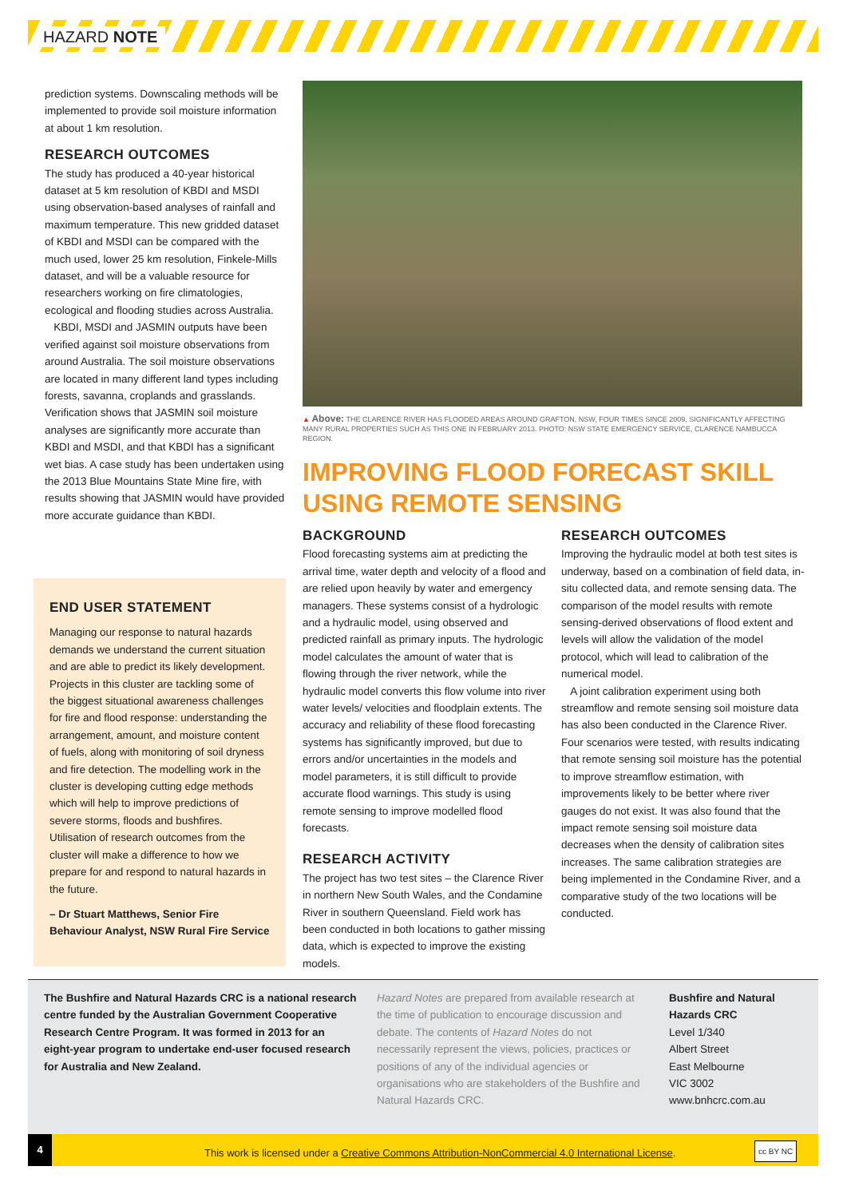HAZARD NOTE
prediction systems. Downscaling methods will be implemented to provide soil moisture information at about 1 km resolution.
RESEARCH OUTCOMES
The study has produced a 40-year historical dataset at 5 km resolution of KBDI and MSDI using observation-based analyses of rainfall and maximum temperature. This new gridded dataset of KBDI and MSDI can be compared with the much used, lower 25 km resolution, Finkele-Mills dataset, and will be a valuable resource for researchers working on fire climatologies, ecological and flooding studies across Australia.
KBDI, MSDI and JASMIN outputs have been verified against soil moisture observations from around Australia. The soil moisture observations are located in many different land types including forests, savanna, croplands and grasslands. Verification shows that JASMIN soil moisture analyses are significantly more accurate than KBDI and MSDI, and that KBDI has a significant wet bias. A case study has been undertaken using the 2013 Blue Mountains State Mine fire, with results showing that JASMIN would have provided more accurate guidance than KBDI.
END USER STATEMENT
Managing our response to natural hazards demands we understand the current situation and are able to predict its likely development. Projects in this cluster are tackling some of the biggest situational awareness challenges for fire and flood response: understanding the arrangement, amount, and moisture content of fuels, along with monitoring of soil dryness and fire detection. The modelling work in the cluster is developing cutting edge methods which will help to improve predictions of severe storms, floods and bushfires. Utilisation of research outcomes from the cluster will make a difference to how we prepare for and respond to natural hazards in the future.
– Dr Stuart Matthews, Senior Fire Behaviour Analyst, NSW Rural Fire Service
▲ Above: THE CLARENCE RIVER HAS FLOODED AREAS AROUND GRAFTON, NSW, FOUR TIMES SINCE 2009, SIGNIFICANTLY AFFECTING MANY RURAL PROPERTIES SUCH AS THIS ONE IN FEBRUARY 2013. PHOTO: NSW STATE EMERGENCY SERVICE, CLARENCE NAMBUCCA REGION.
IMPROVING FLOOD FORECAST SKILL USING REMOTE SENSING
BACKGROUND
Flood forecasting systems aim at predicting the arrival time, water depth and velocity of a flood and are relied upon heavily by water and emergency managers. These systems consist of a hydrologic and a hydraulic model, using observed and predicted rainfall as primary inputs. The hydrologic model calculates the amount of water that is flowing through the river network, while the hydraulic model converts this flow volume into river water levels/ velocities and floodplain extents. The accuracy and reliability of these flood forecasting systems has significantly improved, but due to errors and/or uncertainties in the models and model parameters, it is still difficult to provide accurate flood warnings. This study is using remote sensing to improve modelled flood forecasts.
RESEARCH ACTIVITY
The project has two test sites – the Clarence River in northern New South Wales, and the Condamine River in southern Queensland. Field work has been conducted in both locations to gather missing data, which is expected to improve the existing models.
RESEARCH OUTCOMES
Improving the hydraulic model at both test sites is underway, based on a combination of field data, in-situ collected data, and remote sensing data. The comparison of the model results with remote sensing-derived observations of flood extent and levels will allow the validation of the model protocol, which will lead to calibration of the numerical model.
A joint calibration experiment using both streamflow and remote sensing soil moisture data has also been conducted in the Clarence River. Four scenarios were tested, with results indicating that remote sensing soil moisture has the potential to improve streamflow estimation, with improvements likely to be better where river gauges do not exist. It was also found that the impact remote sensing soil moisture data decreases when the density of calibration sites increases. The same calibration strategies are being implemented in the Condamine River, and a comparative study of the two locations will be conducted.
The Bushfire and Natural Hazards CRC is a national research centre funded by the Australian Government Cooperative Research Centre Program. It was formed in 2013 for an eight-year program to undertake end-user focused research for Australia and New Zealand.
Hazard Notes are prepared from available research at the time of publication to encourage discussion and debate. The contents of Hazard Notes do not necessarily represent the views, policies, practices or positions of any of the individual agencies or organisations who are stakeholders of the Bushfire and Natural Hazards CRC.
Bushfire and Natural Hazards CRC
Level 1/340
Albert Street
East Melbourne
VIC 3002
www.bnhcrc.com.au
4
This work is licensed under a Creative Commons Attribution-NonCommercial 4.0 International License. cc BY NC